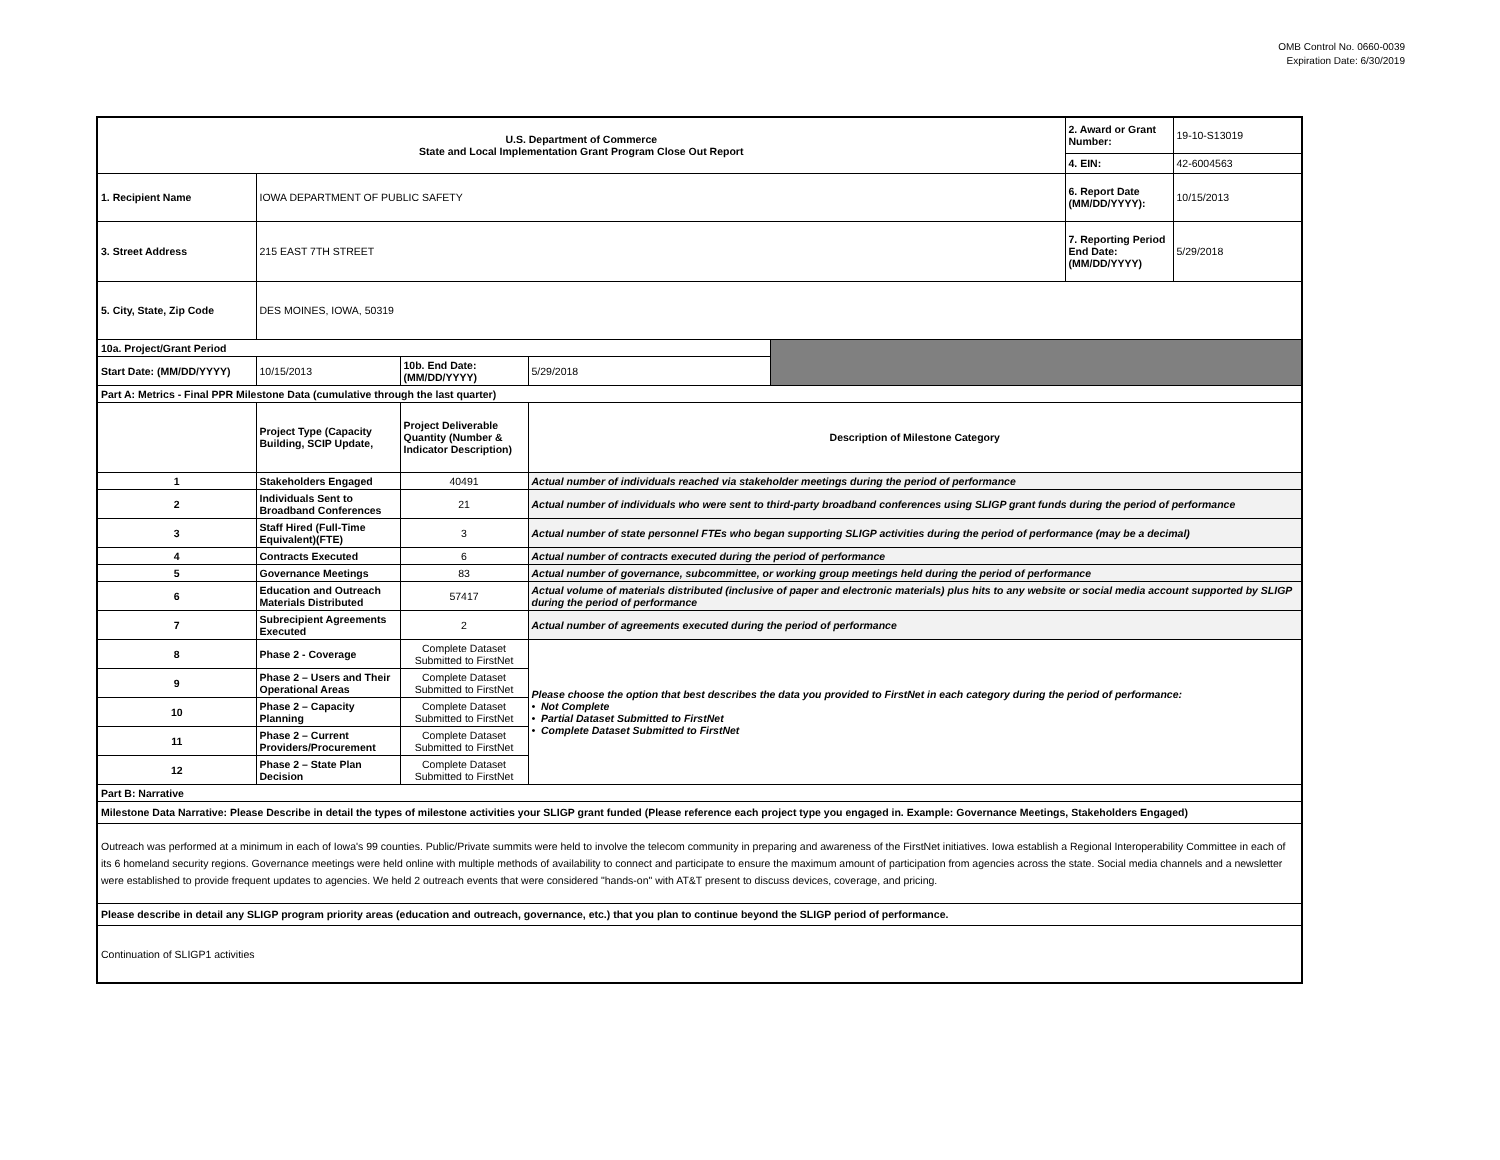OMB Control No. 0660-0039
Expiration Date: 6/30/2019
| U.S. Department of Commerce State and Local Implementation Grant Program Close Out Report | | | | | 2. Award or Grant Number: | 19-10-S13019 |
| | | | | | 4. EIN: | 42-6004563 |
| 1. Recipient Name | IOWA DEPARTMENT OF PUBLIC SAFETY | | | | 6. Report Date (MM/DD/YYYY): | 10/15/2013 |
| 3. Street Address | 215 EAST 7TH STREET | | | | 7. Reporting Period End Date: (MM/DD/YYYY) | 5/29/2018 |
| 5. City, State, Zip Code | DES MOINES, IOWA, 50319 | | | | | |
| 10a. Project/Grant Period | | | | | | |
| Start Date: (MM/DD/YYYY) | 10/15/2013 | 10b. End Date: (MM/DD/YYYY) | 5/29/2018 | | | |
| Part A: Metrics - Final PPR Milestone Data (cumulative through the last quarter) | | | | | | |
| | Project Type (Capacity Building, SCIP Update, | Project Deliverable Quantity (Number & Indicator Description) | Description of Milestone Category | | | |
| 1 | Stakeholders Engaged | 40491 | Actual number of individuals reached via stakeholder meetings during the period of performance | | | |
| 2 | Individuals Sent to Broadband Conferences | 21 | Actual number of individuals who were sent to third-party broadband conferences using SLIGP grant funds during the period of performance | | | |
| 3 | Staff Hired (Full-Time Equivalent)(FTE) | 3 | Actual number of state personnel FTEs who began supporting SLIGP activities during the period of performance (may be a decimal) | | | |
| 4 | Contracts Executed | 6 | Actual number of contracts executed during the period of performance | | | |
| 5 | Governance Meetings | 83 | Actual number of governance, subcommittee, or working group meetings held during the period of performance | | | |
| 6 | Education and Outreach Materials Distributed | 57417 | Actual volume of materials distributed (inclusive of paper and electronic materials) plus hits to any website or social media account supported by SLIGP during the period of performance | | | |
| 7 | Subrecipient Agreements Executed | 2 | Actual number of agreements executed during the period of performance | | | |
| 8 | Phase 2 - Coverage | Complete Dataset Submitted to FirstNet | Please choose the option that best describes the data you provided to FirstNet in each category during the period of performance: • Not Complete • Partial Dataset Submitted to FirstNet • Complete Dataset Submitted to FirstNet | | | |
| 9 | Phase 2 – Users and Their Operational Areas | Complete Dataset Submitted to FirstNet | | | | |
| 10 | Phase 2 – Capacity Planning | Complete Dataset Submitted to FirstNet | | | | |
| 11 | Phase 2 – Current Providers/Procurement | Complete Dataset Submitted to FirstNet | | | | |
| 12 | Phase 2 – State Plan Decision | Complete Dataset Submitted to FirstNet | | | | |
| Part B: Narrative | | | | | | |
| Milestone Data Narrative: Please Describe in detail the types of milestone activities your SLIGP grant funded (Please reference each project type you engaged in. Example: Governance Meetings, Stakeholders Engaged) | | | | | | |
| Outreach was performed at a minimum in each of Iowa's 99 counties. Public/Private summits were held to involve the telecom community in preparing and awareness of the FirstNet initiatives. Iowa establish a Regional Interoperability Committee in each of its 6 homeland security regions. Governance meetings were held online with multiple methods of availability to connect and participate to ensure the maximum amount of participation from agencies across the state. Social media channels and a newsletter were established to provide frequent updates to agencies. We held 2 outreach events that were considered "hands-on" with AT&T present to discuss devices, coverage, and pricing. | | | | | | |
| Please describe in detail any SLIGP program priority areas (education and outreach, governance, etc.) that you plan to continue beyond the SLIGP period of performance. | | | | | | |
| Continuation of SLIGP1 activities | | | | | | |